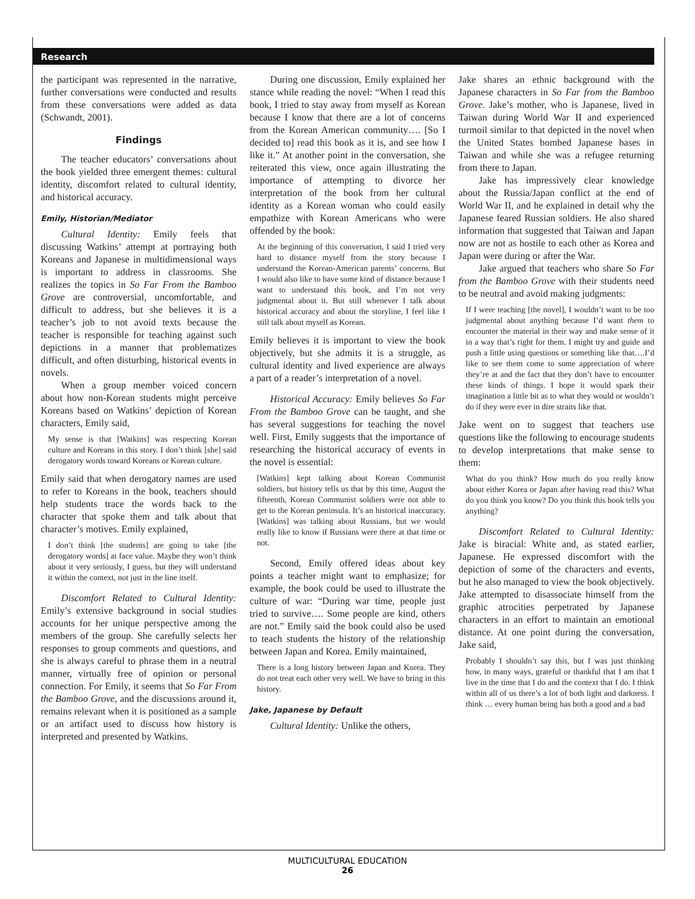Research
the participant was represented in the narrative, further conversations were conducted and results from these conversations were added as data (Schwandt, 2001).
Findings
The teacher educators’ conversations about the book yielded three emergent themes: cultural identity, discomfort related to cultural identity, and historical accuracy.
Emily, Historian/Mediator
Cultural Identity: Emily feels that discussing Watkins’ attempt at portraying both Koreans and Japanese in multidimensional ways is important to address in classrooms. She realizes the topics in So Far From the Bamboo Grove are controversial, uncomfortable, and difficult to address, but she believes it is a teacher’s job to not avoid texts because the teacher is responsible for teaching against such depictions in a manner that problematizes difficult, and often disturbing, historical events in novels.
When a group member voiced concern about how non-Korean students might perceive Koreans based on Watkins’ depiction of Korean characters, Emily said,
My sense is that [Watkins] was respecting Korean culture and Koreans in this story. I don’t think [she] said derogatory words toward Koreans or Korean culture.
Emily said that when derogatory names are used to refer to Koreans in the book, teachers should help students trace the words back to the character that spoke them and talk about that character’s motives. Emily explained,
I don’t think [the students] are going to take [the derogatory words] at face value. Maybe they won’t think about it very seriously, I guess, but they will understand it within the context, not just in the line itself.
Discomfort Related to Cultural Identity: Emily’s extensive background in social studies accounts for her unique perspective among the members of the group. She carefully selects her responses to group comments and questions, and she is always careful to phrase them in a neutral manner, virtually free of opinion or personal connection. For Emily, it seems that So Far From the Bamboo Grove, and the discussions around it, remains relevant when it is positioned as a sample or an artifact used to discuss how history is interpreted and presented by Watkins.
During one discussion, Emily explained her stance while reading the novel: “When I read this book, I tried to stay away from myself as Korean because I know that there are a lot of concerns from the Korean American community…. [So I decided to] read this book as it is, and see how I like it.” At another point in the conversation, she reiterated this view, once again illustrating the importance of attempting to divorce her interpretation of the book from her cultural identity as a Korean woman who could easily empathize with Korean Americans who were offended by the book:
At the beginning of this conversation, I said I tried very hard to distance myself from the story because I understand the Korean-American parents’ concerns. But I would also like to have some kind of distance because I want to understand this book, and I’m not very judgmental about it. But still whenever I talk about historical accuracy and about the storyline, I feel like I still talk about myself as Korean.
Emily believes it is important to view the book objectively, but she admits it is a struggle, as cultural identity and lived experience are always a part of a reader’s interpretation of a novel.
Historical Accuracy: Emily believes So Far From the Bamboo Grove can be taught, and she has several suggestions for teaching the novel well. First, Emily suggests that the importance of researching the historical accuracy of events in the novel is essential:
[Watkins] kept talking about Korean Communist soldiers, but history tells us that by this time, August the fifteenth, Korean Communist soldiers were not able to get to the Korean peninsula. It’s an historical inaccuracy. [Watkins] was talking about Russians, but we would really like to know if Russians were there at that time or not.
Second, Emily offered ideas about key points a teacher might want to emphasize; for example, the book could be used to illustrate the culture of war: “During war time, people just tried to survive…. Some people are kind, others are not.” Emily said the book could also be used to teach students the history of the relationship between Japan and Korea. Emily maintained,
There is a long history between Japan and Korea. They do not treat each other very well. We have to bring in this history.
Jake, Japanese by Default
Cultural Identity: Unlike the others,
Jake shares an ethnic background with the Japanese characters in So Far from the Bamboo Grove. Jake’s mother, who is Japanese, lived in Taiwan during World War II and experienced turmoil similar to that depicted in the novel when the United States bombed Japanese bases in Taiwan and while she was a refugee returning from there to Japan.
Jake has impressively clear knowledge about the Russia/Japan conflict at the end of World War II, and he explained in detail why the Japanese feared Russian soldiers. He also shared information that suggested that Taiwan and Japan now are not as hostile to each other as Korea and Japan were during or after the War.
Jake argued that teachers who share So Far from the Bamboo Grove with their students need to be neutral and avoid making judgments:
If I were teaching [the novel], I wouldn’t want to be too judgmental about anything because I’d want them to encounter the material in their way and make sense of it in a way that’s right for them. I might try and guide and push a little using questions or something like that….I’d like to see them come to some appreciation of where they’re at and the fact that they don’t have to encounter these kinds of things. I hope it would spark their imagination a little bit as to what they would or wouldn’t do if they were ever in dire straits like that.
Jake went on to suggest that teachers use questions like the following to encourage students to develop interpretations that make sense to them:
What do you think? How much do you really know about either Korea or Japan after having read this? What do you think you know? Do you think this book tells you anything?
Discomfort Related to Cultural Identity: Jake is biracial: White and, as stated earlier, Japanese. He expressed discomfort with the depiction of some of the characters and events, but he also managed to view the book objectively. Jake attempted to disassociate himself from the graphic atrocities perpetrated by Japanese characters in an effort to maintain an emotional distance. At one point during the conversation, Jake said,
Probably I shouldn’t say this, but I was just thinking how, in many ways, grateful or thankful that I am that I live in the time that I do and the context that I do. I think within all of us there’s a lot of both light and darkness. I think … every human being has both a good and a bad
MULTICULTURAL EDUCATION
26